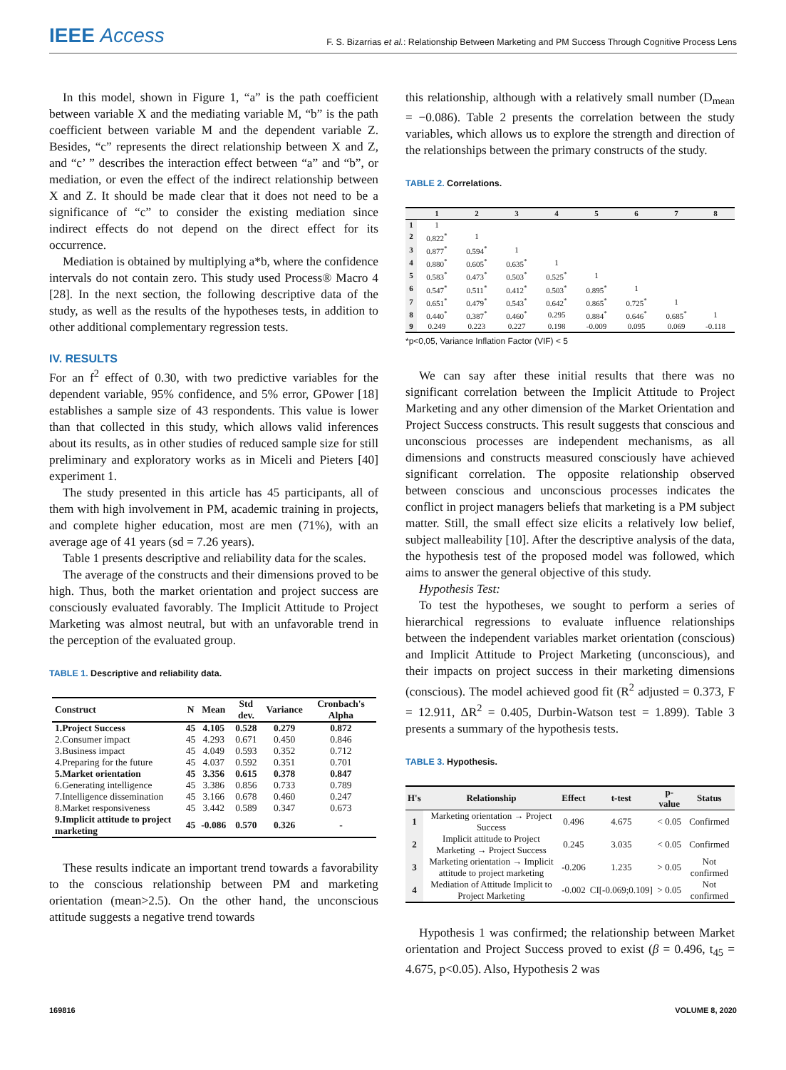IEEE Access
F. S. Bizarrias et al.: Relationship Between Marketing and PM Success Through Cognitive Process Lens
In this model, shown in Figure 1, “a” is the path coefficient between variable X and the mediating variable M, “b” is the path coefficient between variable M and the dependent variable Z. Besides, “c” represents the direct relationship between X and Z, and “c’ ” describes the interaction effect between “a” and “b”, or mediation, or even the effect of the indirect relationship between X and Z. It should be made clear that it does not need to be a significance of “c” to consider the existing mediation since indirect effects do not depend on the direct effect for its occurrence.
Mediation is obtained by multiplying a*b, where the confidence intervals do not contain zero. This study used Process® Macro 4 [28]. In the next section, the following descriptive data of the study, as well as the results of the hypotheses tests, in addition to other additional complementary regression tests.
IV. RESULTS
For an f<sup>2</sup> effect of 0.30, with two predictive variables for the dependent variable, 95% confidence, and 5% error, GPower [18] establishes a sample size of 43 respondents. This value is lower than that collected in this study, which allows valid inferences about its results, as in other studies of reduced sample size for still preliminary and exploratory works as in Miceli and Pieters [40] experiment 1.
The study presented in this article has 45 participants, all of them with high involvement in PM, academic training in projects, and complete higher education, most are men (71%), with an average age of 41 years (sd = 7.26 years).
Table 1 presents descriptive and reliability data for the scales.
The average of the constructs and their dimensions proved to be high. Thus, both the market orientation and project success are consciously evaluated favorably. The Implicit Attitude to Project Marketing was almost neutral, but with an unfavorable trend in the perception of the evaluated group.
TABLE 1. Descriptive and reliability data.
| Construct | N | Mean | Std dev. | Variance | Cronbach's Alpha |
| --- | --- | --- | --- | --- | --- |
| 1.Project Success | 45 | 4.105 | 0.528 | 0.279 | 0.872 |
| 2.Consumer impact | 45 | 4.293 | 0.671 | 0.450 | 0.846 |
| 3.Business impact | 45 | 4.049 | 0.593 | 0.352 | 0.712 |
| 4.Preparing for the future | 45 | 4.037 | 0.592 | 0.351 | 0.701 |
| 5.Market orientation | 45 | 3.356 | 0.615 | 0.378 | 0.847 |
| 6.Generating intelligence | 45 | 3.386 | 0.856 | 0.733 | 0.789 |
| 7.Intelligence dissemination | 45 | 3.166 | 0.678 | 0.460 | 0.247 |
| 8.Market responsiveness | 45 | 3.442 | 0.589 | 0.347 | 0.673 |
| 9.Implicit attitude to project marketing | 45 | -0.086 | 0.570 | 0.326 | - |
These results indicate an important trend towards a favorability to the conscious relationship between PM and marketing orientation (mean>2.5). On the other hand, the unconscious attitude suggests a negative trend towards
this relationship, although with a relatively small number (D<sub>mean</sub> = −0.086). Table 2 presents the correlation between the study variables, which allows us to explore the strength and direction of the relationships between the primary constructs of the study.
TABLE 2. Correlations.
| | 1 | 2 | 3 | 4 | 5 | 6 | 7 | 8 |
| --- | --- | --- | --- | --- | --- | --- | --- | --- |
| 1 | 1 | | | | | | | |
| 2 | 0.822<sup>*</sup> | 1 | | | | | | |
| 3 | 0.877<sup>*</sup> | 0.594<sup>*</sup> | 1 | | | | | |
| 4 | 0.880<sup>*</sup> | 0.605<sup>*</sup> | 0.635<sup>*</sup> | 1 | | | | |
| 5 | 0.583<sup>*</sup> | 0.473<sup>*</sup> | 0.503<sup>*</sup> | 0.525<sup>*</sup> | 1 | | | |
| 6 | 0.547<sup>*</sup> | 0.511<sup>*</sup> | 0.412<sup>*</sup> | 0.503<sup>*</sup> | 0.895<sup>*</sup> | 1 | | |
| 7 | 0.651<sup>*</sup> | 0.479<sup>*</sup> | 0.543<sup>*</sup> | 0.642<sup>*</sup> | 0.865<sup>*</sup> | 0.725<sup>*</sup> | 1 | |
| 8 | 0.440<sup>*</sup> | 0.387<sup>*</sup> | 0.460<sup>*</sup> | 0.295 | 0.884<sup>*</sup> | 0.646<sup>*</sup> | 0.685<sup>*</sup> | 1 |
| 9 | 0.249 | 0.223 | 0.227 | 0.198 | -0.009 | 0.095 | 0.069 | -0.118 |
*p<0,05, Variance Inflation Factor (VIF) < 5
We can say after these initial results that there was no significant correlation between the Implicit Attitude to Project Marketing and any other dimension of the Market Orientation and Project Success constructs. This result suggests that conscious and unconscious processes are independent mechanisms, as all dimensions and constructs measured consciously have achieved significant correlation. The opposite relationship observed between conscious and unconscious processes indicates the conflict in project managers beliefs that marketing is a PM subject matter. Still, the small effect size elicits a relatively low belief, subject malleability [10]. After the descriptive analysis of the data, the hypothesis test of the proposed model was followed, which aims to answer the general objective of this study.
Hypothesis Test:
To test the hypotheses, we sought to perform a series of hierarchical regressions to evaluate influence relationships between the independent variables market orientation (conscious) and Implicit Attitude to Project Marketing (unconscious), and their impacts on project success in their marketing dimensions (conscious). The model achieved good fit (R<sup>2</sup> adjusted = 0.373, F = 12.911, ΔR<sup>2</sup> = 0.405, Durbin-Watson test = 1.899). Table 3 presents a summary of the hypothesis tests.
TABLE 3. Hypothesis.
| H's | Relationship | Effect | t-test | p-value | Status |
| --- | --- | --- | --- | --- | --- |
| 1 | Marketing orientation → Project Success | 0.496 | 4.675 | < 0.05 | Confirmed |
| 2 | Implicit attitude to Project Marketing → Project Success | 0.245 | 3.035 | < 0.05 | Confirmed |
| 3 | Marketing orientation → Implicit attitude to project marketing | -0.206 | 1.235 | > 0.05 | Not confirmed |
| 4 | Mediation of Attitude Implicit to Project Marketing | -0.002 | CI[-0.069;0.109] | > 0.05 | Not confirmed |
Hypothesis 1 was confirmed; the relationship between Market orientation and Project Success proved to exist (β = 0.496, t<sub>45</sub> = 4.675, p<0.05). Also, Hypothesis 2 was
169816 VOLUME 8, 2020